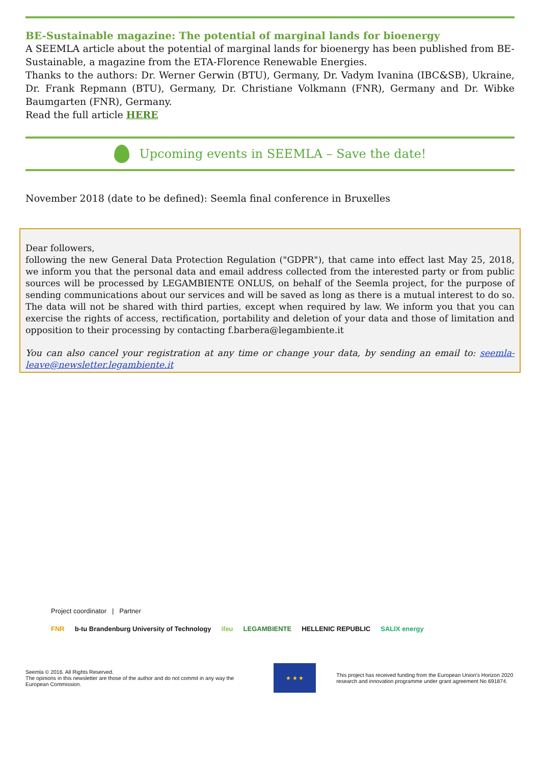BE-Sustainable magazine: The potential of marginal lands for bioenergy
A SEEMLA article about the potential of marginal lands for bioenergy has been published from BE-Sustainable, a magazine from the ETA-Florence Renewable Energies.
Thanks to the authors: Dr. Werner Gerwin (BTU), Germany, Dr. Vadym Ivanina (IBC&SB), Ukraine, Dr. Frank Repmann (BTU), Germany, Dr. Christiane Volkmann (FNR), Germany and Dr. Wibke Baumgarten (FNR), Germany.
Read the full article HERE
Upcoming events in SEEMLA – Save the date!
November 2018 (date to be defined): Seemla final conference in Bruxelles
Dear followers,
following the new General Data Protection Regulation ("GDPR"), that came into effect last May 25, 2018, we inform you that the personal data and email address collected from the interested party or from public sources will be processed by LEGAMBIENTE ONLUS, on behalf of the Seemla project, for the purpose of sending communications about our services and will be saved as long as there is a mutual interest to do so. The data will not be shared with third parties, except when required by law. We inform you that you can exercise the rights of access, rectification, portability and deletion of your data and those of limitation and opposition to their processing by contacting f.barbera@legambiente.it
You can also cancel your registration at any time or change your data, by sending an email to: seemla-leave@newsletter.legambiente.it
Project coordinator | Partner
FNR b-tu Brandenburg University of Technology ifeu LEGAMBIENTE HELLENIC REPUBLIC SALIX energy
Seemla © 2016. All Rights Reserved.
The opinions in this newsletter are those of the author and do not commit in any way the European Commission.
★ ★ ★
This project has received funding from the European Union's Horizon 2020 research and innovation programme under grant agreement No 691874.